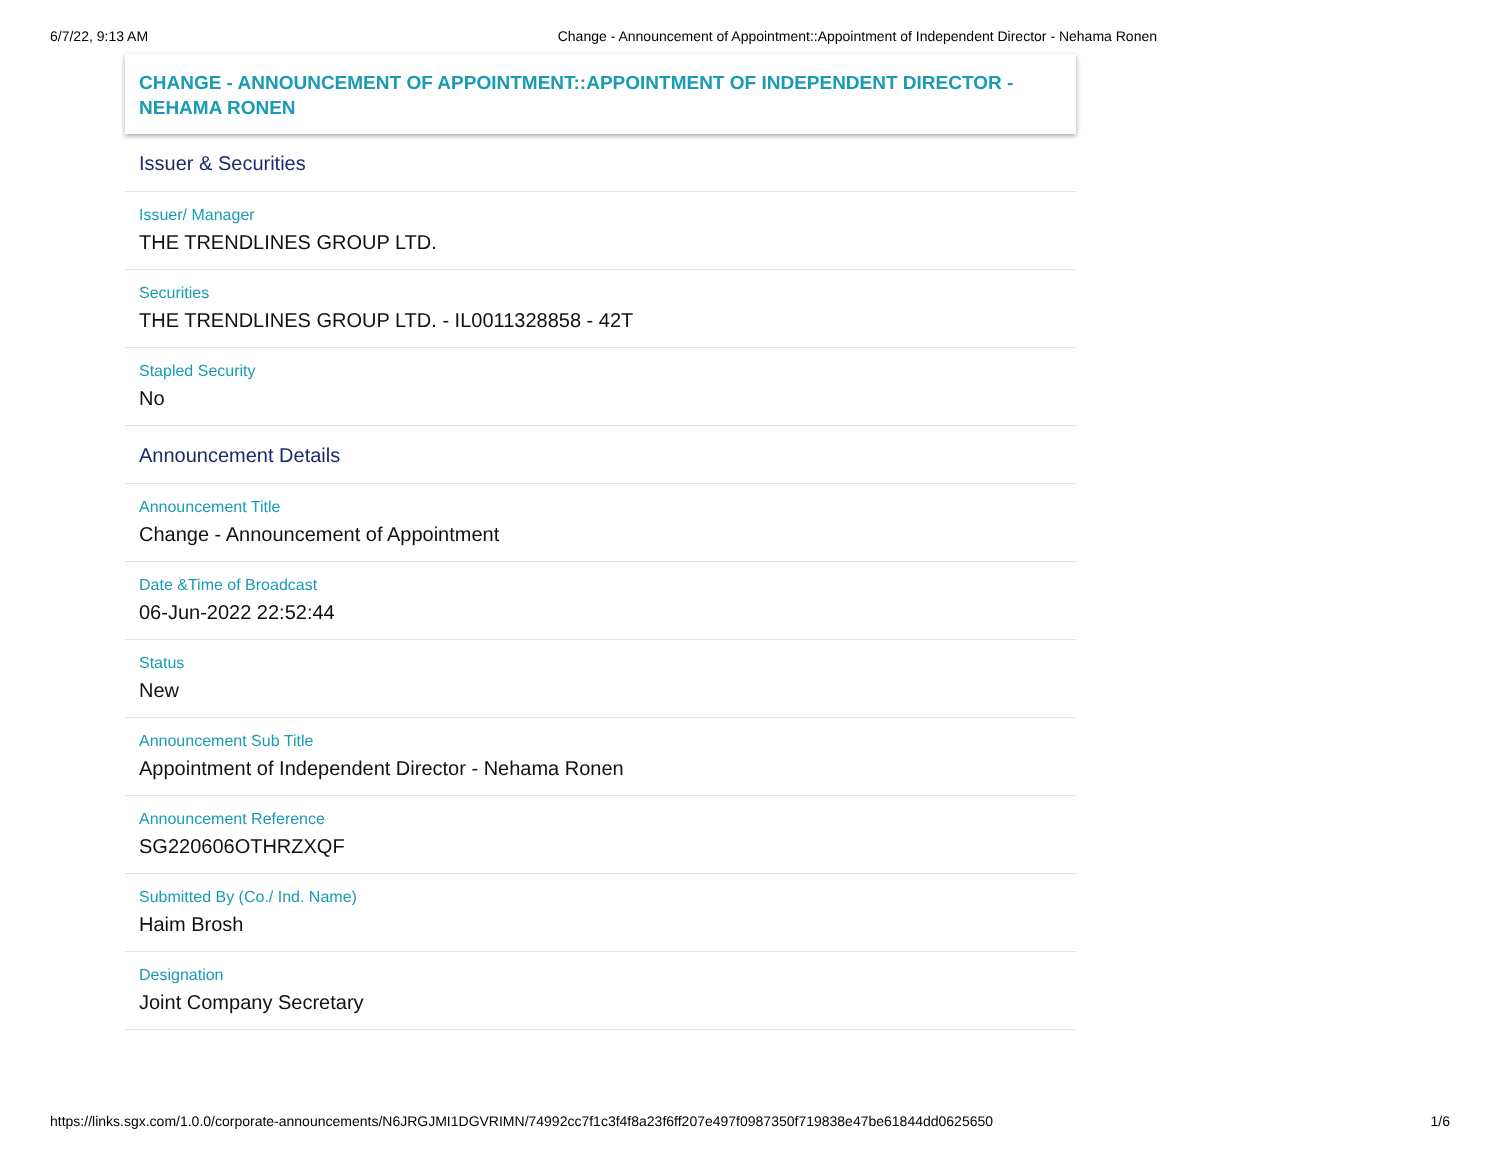6/7/22, 9:13 AM Change - Announcement of Appointment::Appointment of Independent Director - Nehama Ronen
CHANGE - ANNOUNCEMENT OF APPOINTMENT::APPOINTMENT OF INDEPENDENT DIRECTOR - NEHAMA RONEN
Issuer & Securities
Issuer/ Manager
THE TRENDLINES GROUP LTD.
Securities
THE TRENDLINES GROUP LTD. - IL0011328858 - 42T
Stapled Security
No
Announcement Details
Announcement Title
Change - Announcement of Appointment
Date &Time of Broadcast
06-Jun-2022 22:52:44
Status
New
Announcement Sub Title
Appointment of Independent Director - Nehama Ronen
Announcement Reference
SG220606OTHRZXQF
Submitted By (Co./ Ind. Name)
Haim Brosh
Designation
Joint Company Secretary
https://links.sgx.com/1.0.0/corporate-announcements/N6JRGJMI1DGVRIMN/74992cc7f1c3f4f8a23f6ff207e497f0987350f719838e47be61844dd0625650 1/6